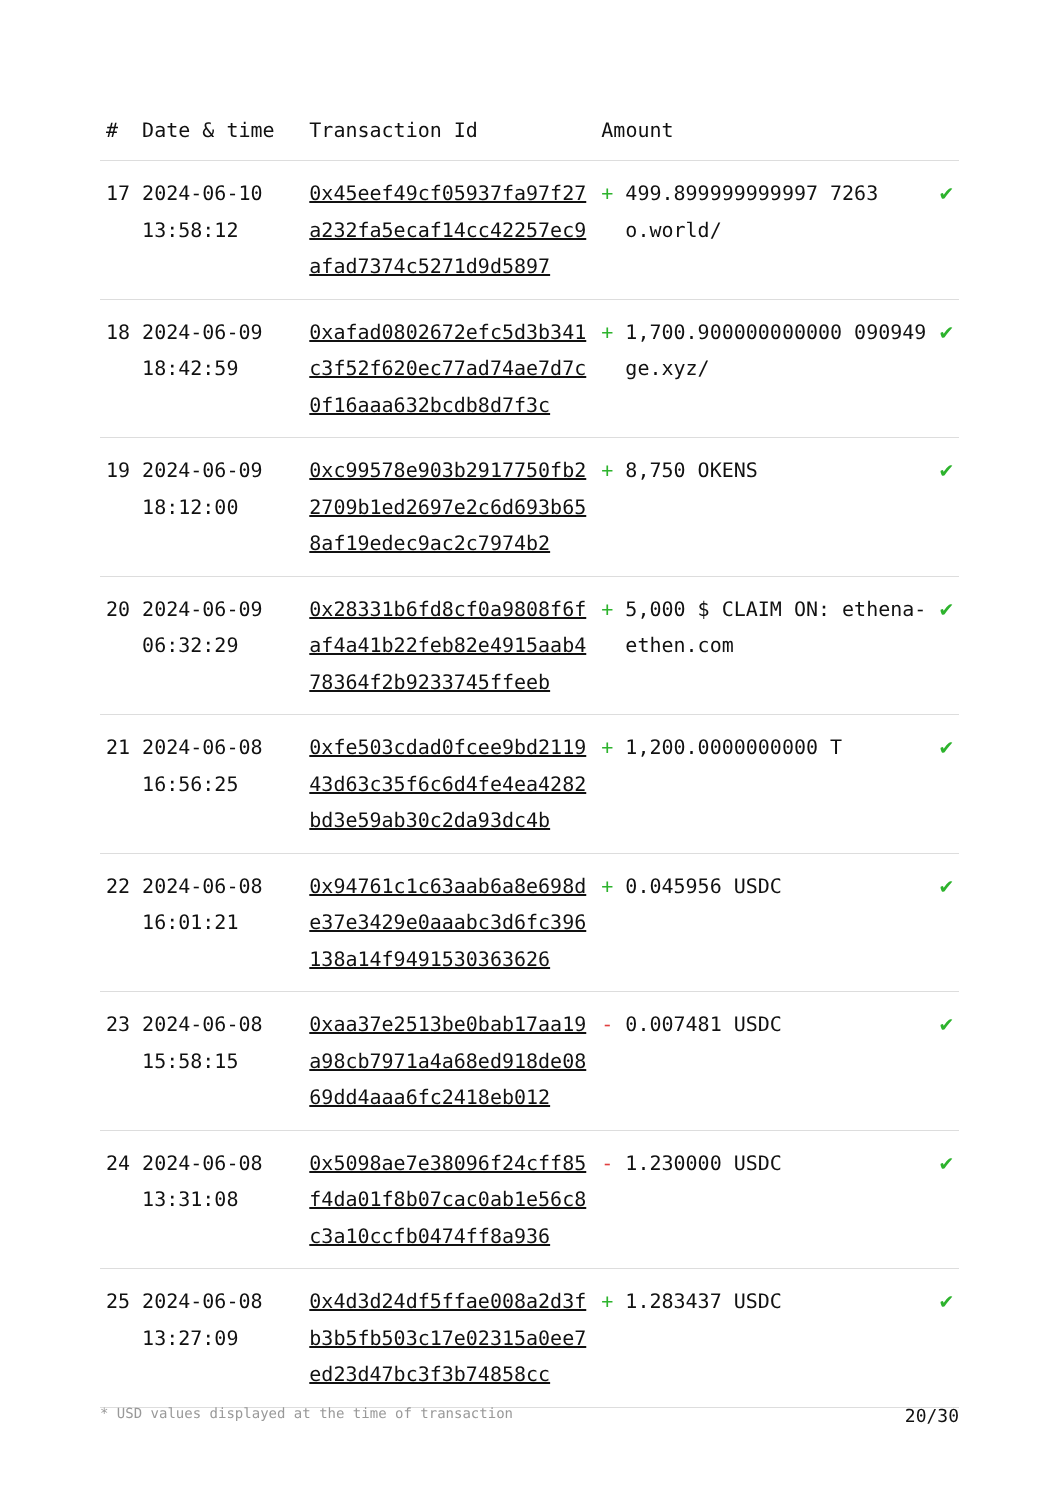| # | Date & time | Transaction Id | Amount | | |
| --- | --- | --- | --- | --- | --- |
| 17 | 2024-06-10 13:58:12 | 0x45eef49cf05937fa97f27a232fa5ecaf14cc42257ec9afad7374c5271d9d5897 | + | 499.899999999997 7263 o.world/ | ✔ |
| 18 | 2024-06-09 18:42:59 | 0xafad0802672efc5d3b341c3f52f620ec77ad74ae7d7c0f16aaa632bcdb8d7f3c | + | 1,700.900000000000 090949 ge.xyz/ | ✔ |
| 19 | 2024-06-09 18:12:00 | 0xc99578e903b2917750fb22709b1ed2697e2c6d693b658af19edec9ac2c7974b2 | + | 8,750 OKENS | ✔ |
| 20 | 2024-06-09 06:32:29 | 0x28331b6fd8cf0a9808f6faf4a41b22feb82e4915aab478364f2b9233745ffeeb | + | 5,000 $ CLAIM ON: ethena-ethen.com | ✔ |
| 21 | 2024-06-08 16:56:25 | 0xfe503cdad0fcee9bd211943d63c35f6c6d4fe4ea4282bd3e59ab30c2da93dc4b | + | 1,200.0000000000 T | ✔ |
| 22 | 2024-06-08 16:01:21 | 0x94761c1c63aab6a8e698de37e3429e0aaabc3d6fc396138a14f9491530363626 | + | 0.045956 USDC | ✔ |
| 23 | 2024-06-08 15:58:15 | 0xaa37e2513be0bab17aa19a98cb7971a4a68ed918de0869dd4aaa6fc2418eb012 | - | 0.007481 USDC | ✔ |
| 24 | 2024-06-08 13:31:08 | 0x5098ae7e38096f24cff85f4da01f8b07cac0ab1e56c8c3a10ccfb0474ff8a936 | - | 1.230000 USDC | ✔ |
| 25 | 2024-06-08 13:27:09 | 0x4d3d24df5ffae008a2d3fb3b5fb503c17e02315a0ee7ed23d47bc3f3b74858cc | + | 1.283437 USDC | ✔ |
* USD values displayed at the time of transaction 20/30